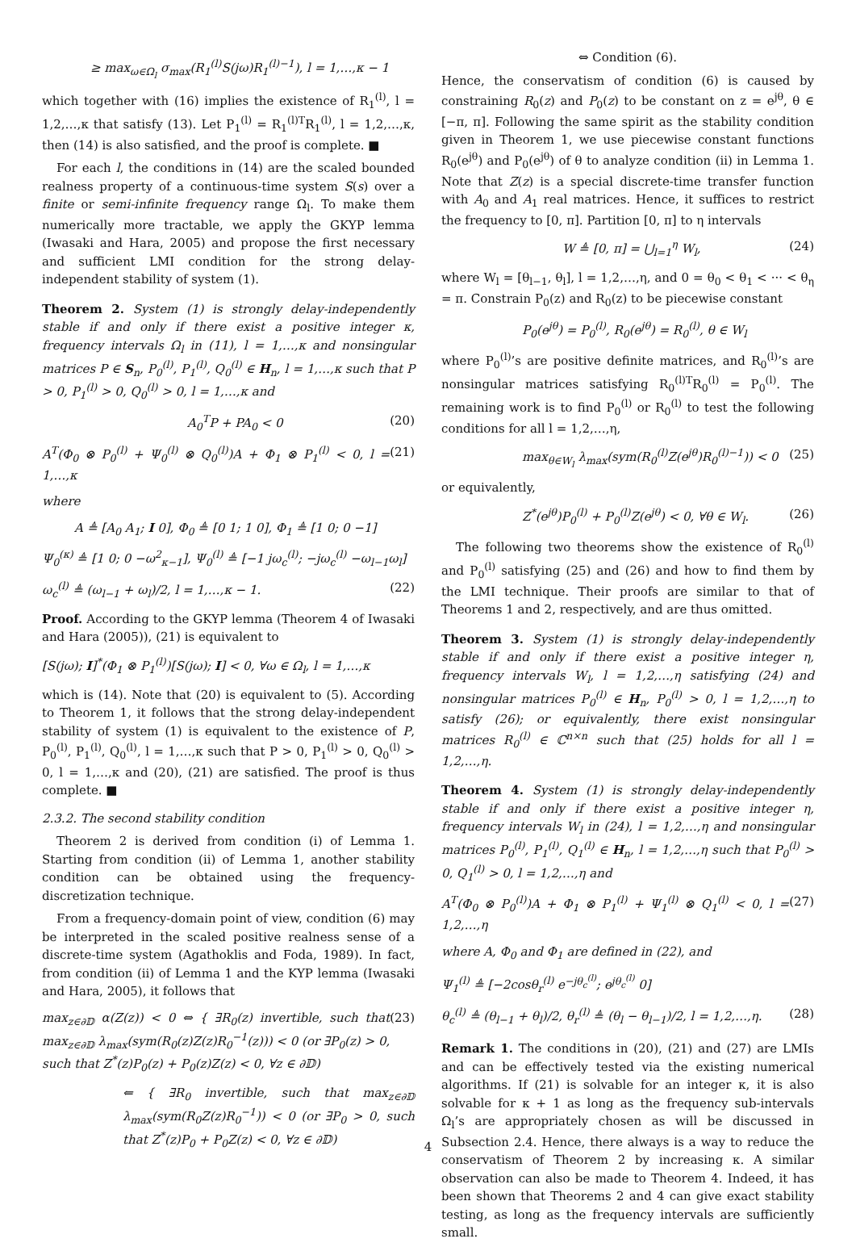≥ max<sub>ω∈Ω<sub>l</sub></sub> σ<sub>max</sub>(R<sub>1</sub><sup>(l)</sup>S(jω)R<sub>1</sub><sup>(l)−1</sup>), l = 1,…,κ − 1
which together with (16) implies the existence of R<sub>1</sub><sup>(l)</sup>, l = 1,2,…,κ that satisfy (13). Let P<sub>1</sub><sup>(l)</sup> = R<sub>1</sub><sup>(l)T</sup>R<sub>1</sub><sup>(l)</sup>, l = 1,2,…,κ, then (14) is also satisfied, and the proof is complete. ■
For each l, the conditions in (14) are the scaled bounded realness property of a continuous-time system S(s) over a finite or semi-infinite frequency range Ω<sub>l</sub>. To make them numerically more tractable, we apply the GKYP lemma (Iwasaki and Hara, 2005) and propose the first necessary and sufficient LMI condition for the strong delay-independent stability of system (1).
Theorem 2. System (1) is strongly delay-independently stable if and only if there exist a positive integer κ, frequency intervals Ω<sub>l</sub> in (11), l = 1,…,κ and nonsingular matrices P ∈ S<sub>n</sub>, P<sub>0</sub><sup>(l)</sup>, P<sub>1</sub><sup>(l)</sup>, Q<sub>0</sub><sup>(l)</sup> ∈ H<sub>n</sub>, l = 1,…,κ such that P > 0, P<sub>1</sub><sup>(l)</sup> > 0, Q<sub>0</sub><sup>(l)</sup> > 0, l = 1,…,κ and
A<sub>0</sub><sup>T</sup>P + PA<sub>0</sub> < 0 (20)
A<sup>T</sup>(Φ<sub>0</sub> ⊗ P<sub>0</sub><sup>(l)</sup> + Ψ<sub>0</sub><sup>(l)</sup> ⊗ Q<sub>0</sub><sup>(l)</sup>)A + Φ<sub>1</sub> ⊗ P<sub>1</sub><sup>(l)</sup> < 0, l = 1,…,κ (21)
where
A ≜ [A<sub>0</sub> A<sub>1</sub>; I 0], Φ<sub>0</sub> ≜ [0 1; 1 0], Φ<sub>1</sub> ≜ [1 0; 0 −1]
Ψ<sub>0</sub><sup>(κ)</sup> ≜ [1 0; 0 −ω<sup>2</sup><sub>κ−1</sub>], Ψ<sub>0</sub><sup>(l)</sup> ≜ [−1 jω<sub>c</sub><sup>(l)</sup>; −jω<sub>c</sub><sup>(l)</sup> −ω<sub>l−1</sub>ω<sub>l</sub>]
ω<sub>c</sub><sup>(l)</sup> ≜ (ω<sub>l−1</sub> + ω<sub>l</sub>)/2, l = 1,…,κ − 1. (22)
Proof. According to the GKYP lemma (Theorem 4 of Iwasaki and Hara (2005)), (21) is equivalent to
[S(jω); I]<sup>*</sup>(Φ<sub>1</sub> ⊗ P<sub>1</sub><sup>(l)</sup>)[S(jω); I] < 0, ∀ω ∈ Ω<sub>l</sub>, l = 1,…,κ
which is (14). Note that (20) is equivalent to (5). According to Theorem 1, it follows that the strong delay-independent stability of system (1) is equivalent to the existence of P, P<sub>0</sub><sup>(l)</sup>, P<sub>1</sub><sup>(l)</sup>, Q<sub>0</sub><sup>(l)</sup>, l = 1,…,κ such that P > 0, P<sub>1</sub><sup>(l)</sup> > 0, Q<sub>0</sub><sup>(l)</sup> > 0, l = 1,…,κ and (20), (21) are satisfied. The proof is thus complete. ■
2.3.2. The second stability condition
Theorem 2 is derived from condition (i) of Lemma 1. Starting from condition (ii) of Lemma 1, another stability condition can be obtained using the frequency-discretization technique.
From a frequency-domain point of view, condition (6) may be interpreted in the scaled positive realness sense of a discrete-time system (Agathoklis and Foda, 1989). In fact, from condition (ii) of Lemma 1 and the KYP lemma (Iwasaki and Hara, 2005), it follows that
max<sub>z∈∂𝔻</sub> α(Z(z)) < 0 ⇔ { ∃R<sub>0</sub>(z) invertible, such that max<sub>z∈∂𝔻</sub> λ<sub>max</sub>(sym(R<sub>0</sub>(z)Z(z)R<sub>0</sub><sup>−1</sup>(z))) < 0 (or ∃P<sub>0</sub>(z) > 0, such that Z<sup>*</sup>(z)P<sub>0</sub>(z) + P<sub>0</sub>(z)Z(z) < 0, ∀z ∈ ∂𝔻) (23)
⇐ { ∃R<sub>0</sub> invertible, such that max<sub>z∈∂𝔻</sub> λ<sub>max</sub>(sym(R<sub>0</sub>Z(z)R<sub>0</sub><sup>−1</sup>)) < 0 (or ∃P<sub>0</sub> > 0, such that Z<sup>*</sup>(z)P<sub>0</sub> + P<sub>0</sub>Z(z) < 0, ∀z ∈ ∂𝔻)
⇔ Condition (6).
Hence, the conservatism of condition (6) is caused by constraining R<sub>0</sub>(z) and P<sub>0</sub>(z) to be constant on z = e<sup>jθ</sup>, θ ∈ [−π, π]. Following the same spirit as the stability condition given in Theorem 1, we use piecewise constant functions R<sub>0</sub>(e<sup>jθ</sup>) and P<sub>0</sub>(e<sup>jθ</sup>) of θ to analyze condition (ii) in Lemma 1. Note that Z(z) is a special discrete-time transfer function with A<sub>0</sub> and A<sub>1</sub> real matrices. Hence, it suffices to restrict the frequency to [0, π]. Partition [0, π] to η intervals
W ≜ [0, π] = ⋃<sub>l=1</sub><sup>η</sup> W<sub>l</sub>, (24)
where W<sub>l</sub> = [θ<sub>l−1</sub>, θ<sub>l</sub>], l = 1,2,…,η, and 0 = θ<sub>0</sub> < θ<sub>1</sub> < ··· < θ<sub>η</sub> = π. Constrain P<sub>0</sub>(z) and R<sub>0</sub>(z) to be piecewise constant
P<sub>0</sub>(e<sup>jθ</sup>) = P<sub>0</sub><sup>(l)</sup>, R<sub>0</sub>(e<sup>jθ</sup>) = R<sub>0</sub><sup>(l)</sup>, θ ∈ W<sub>l</sub>
where P<sub>0</sub><sup>(l)</sup>’s are positive definite matrices, and R<sub>0</sub><sup>(l)</sup>’s are nonsingular matrices satisfying R<sub>0</sub><sup>(l)T</sup>R<sub>0</sub><sup>(l)</sup> = P<sub>0</sub><sup>(l)</sup>. The remaining work is to find P<sub>0</sub><sup>(l)</sup> or R<sub>0</sub><sup>(l)</sup> to test the following conditions for all l = 1,2,…,η,
max<sub>θ∈W<sub>l</sub></sub> λ<sub>max</sub>(sym(R<sub>0</sub><sup>(l)</sup>Z(e<sup>jθ</sup>)R<sub>0</sub><sup>(l)−1</sup>)) < 0 (25)
or equivalently,
Z<sup>*</sup>(e<sup>jθ</sup>)P<sub>0</sub><sup>(l)</sup> + P<sub>0</sub><sup>(l)</sup>Z(e<sup>jθ</sup>) < 0, ∀θ ∈ W<sub>l</sub>. (26)
The following two theorems show the existence of R<sub>0</sub><sup>(l)</sup> and P<sub>0</sub><sup>(l)</sup> satisfying (25) and (26) and how to find them by the LMI technique. Their proofs are similar to that of Theorems 1 and 2, respectively, and are thus omitted.
Theorem 3. System (1) is strongly delay-independently stable if and only if there exist a positive integer η, frequency intervals W<sub>l</sub>, l = 1,2,…,η satisfying (24) and nonsingular matrices P<sub>0</sub><sup>(l)</sup> ∈ H<sub>n</sub>, P<sub>0</sub><sup>(l)</sup> > 0, l = 1,2,…,η to satisfy (26); or equivalently, there exist nonsingular matrices R<sub>0</sub><sup>(l)</sup> ∈ ℂ<sup>n×n</sup> such that (25) holds for all l = 1,2,…,η.
Theorem 4. System (1) is strongly delay-independently stable if and only if there exist a positive integer η, frequency intervals W<sub>l</sub> in (24), l = 1,2,…,η and nonsingular matrices P<sub>0</sub><sup>(l)</sup>, P<sub>1</sub><sup>(l)</sup>, Q<sub>1</sub><sup>(l)</sup> ∈ H<sub>n</sub>, l = 1,2,…,η such that P<sub>0</sub><sup>(l)</sup> > 0, Q<sub>1</sub><sup>(l)</sup> > 0, l = 1,2,…,η and
A<sup>T</sup>(Φ<sub>0</sub> ⊗ P<sub>0</sub><sup>(l)</sup>)A + Φ<sub>1</sub> ⊗ P<sub>1</sub><sup>(l)</sup> + Ψ<sub>1</sub><sup>(l)</sup> ⊗ Q<sub>1</sub><sup>(l)</sup> < 0, l = 1,2,…,η (27)
where A, Φ<sub>0</sub> and Φ<sub>1</sub> are defined in (22), and
Ψ<sub>1</sub><sup>(l)</sup> ≜ [−2cosθ<sub>r</sub><sup>(l)</sup> e<sup>−jθ<sub>c</sub><sup>(l)</sup></sup>; e<sup>jθ<sub>c</sub><sup>(l)</sup></sup> 0]
θ<sub>c</sub><sup>(l)</sup> ≜ (θ<sub>l−1</sub> + θ<sub>l</sub>)/2, θ<sub>r</sub><sup>(l)</sup> ≜ (θ<sub>l</sub> − θ<sub>l−1</sub>)/2, l = 1,2,…,η. (28)
Remark 1. The conditions in (20), (21) and (27) are LMIs and can be effectively tested via the existing numerical algorithms. If (21) is solvable for an integer κ, it is also solvable for κ + 1 as long as the frequency sub-intervals Ω<sub>l</sub>’s are appropriately chosen as will be discussed in Subsection 2.4. Hence, there always is a way to reduce the conservatism of Theorem 2 by increasing κ. A similar observation can also be made to Theorem 4. Indeed, it has been shown that Theorems 2 and 4 can give exact stability testing, as long as the frequency intervals are sufficiently small.
4